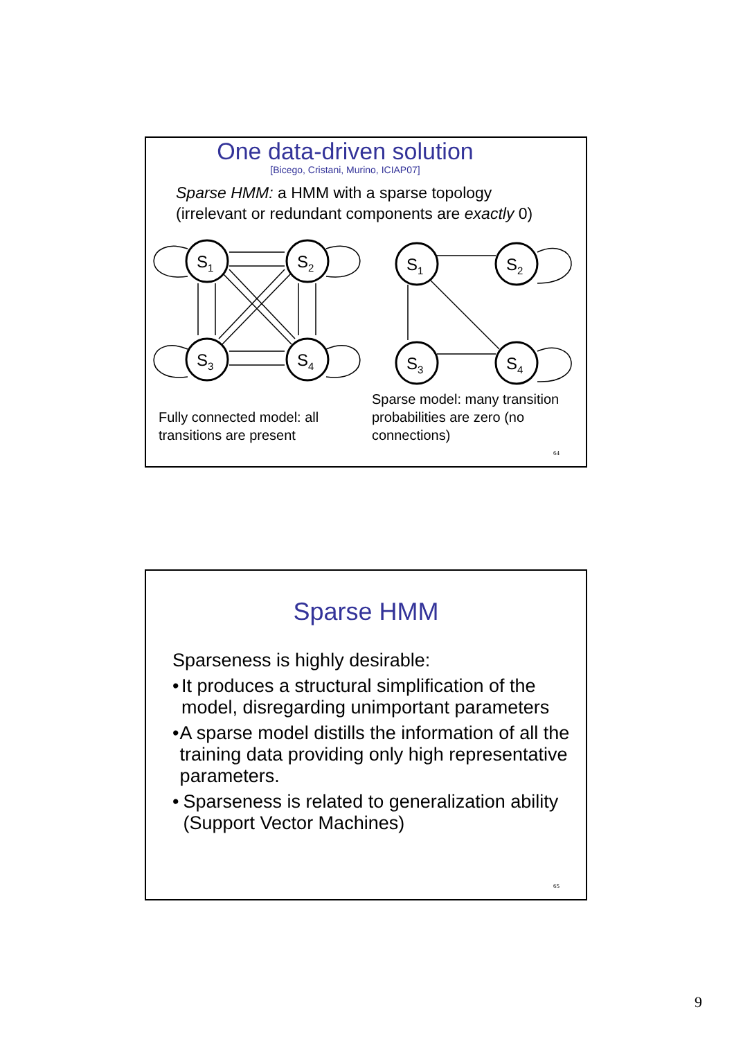One data-driven solution
[Bicego, Cristani, Murino, ICIAP07]
Sparse HMM: a HMM with a sparse topology
(irrelevant or redundant components are exactly 0)
S1
S2
S3
S4
S1
S2
S3
S4
Fully connected model: all
transitions are present
Sparse model: many transition
probabilities are zero (no
connections)
64
Sparse HMM
Sparseness is highly desirable:
• It produces a structural simplification of the model, disregarding unimportant parameters
• A sparse model distills the information of all the training data providing only high representative parameters.
• Sparseness is related to generalization ability (Support Vector Machines)
65
9